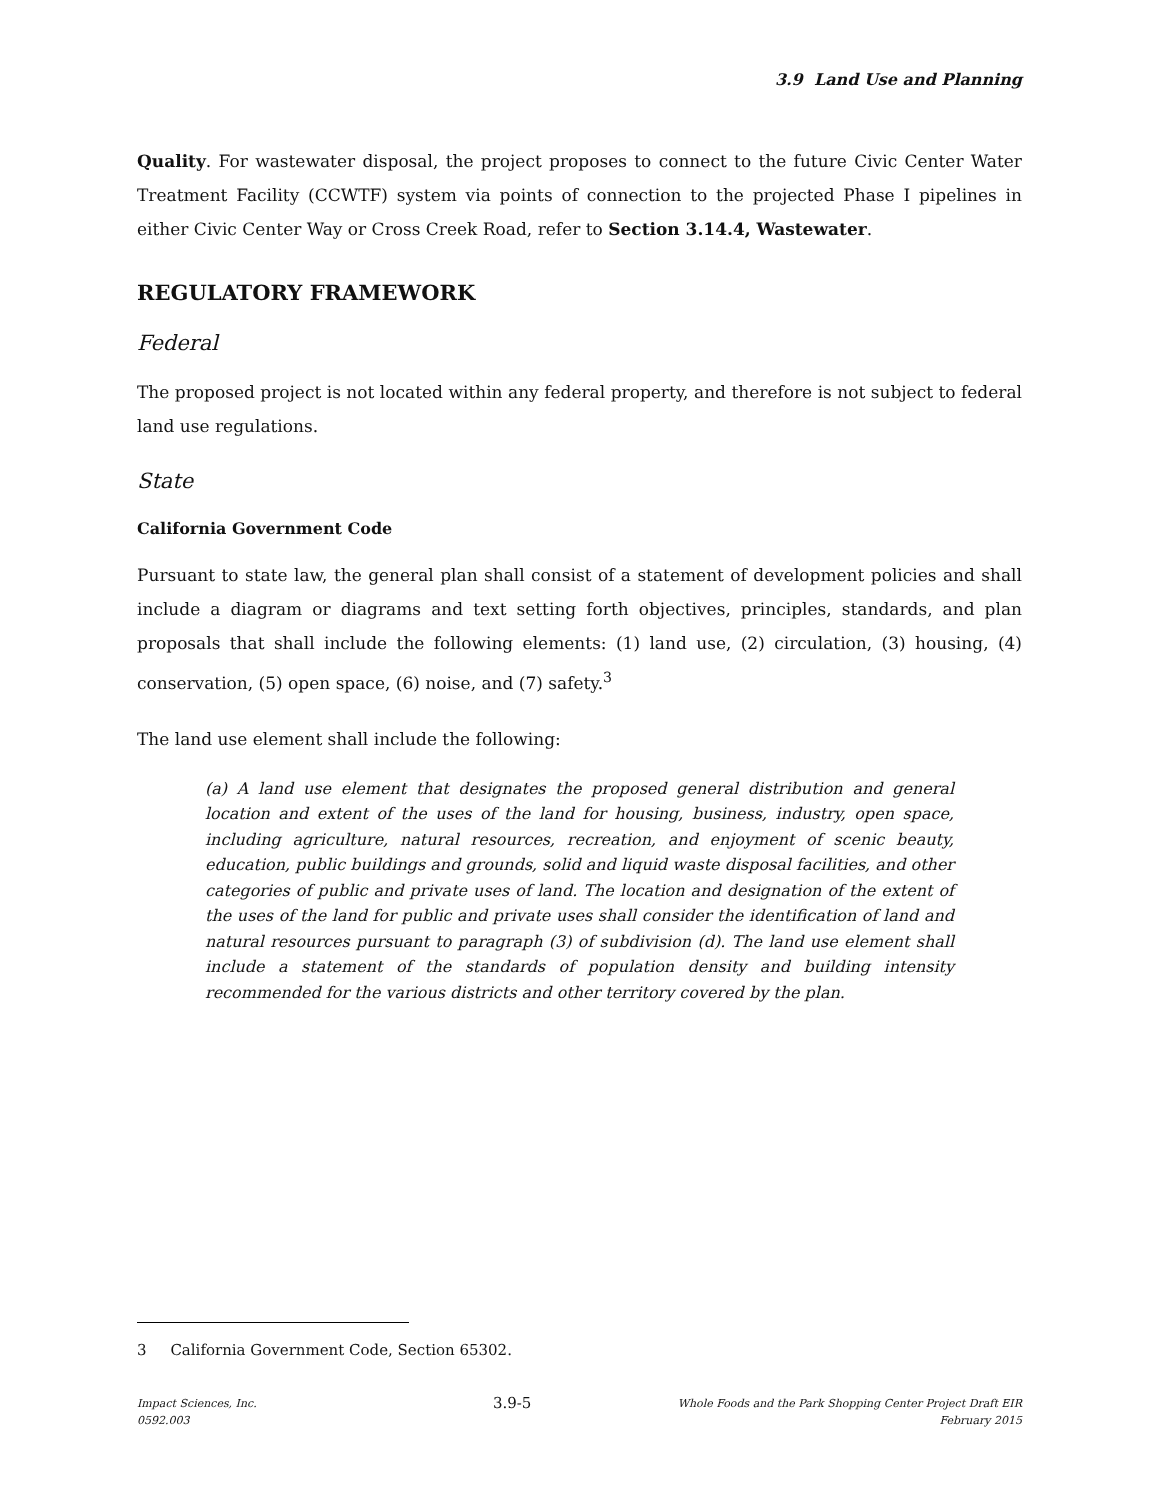3.9 Land Use and Planning
Quality. For wastewater disposal, the project proposes to connect to the future Civic Center Water Treatment Facility (CCWTF) system via points of connection to the projected Phase I pipelines in either Civic Center Way or Cross Creek Road, refer to Section 3.14.4, Wastewater.
REGULATORY FRAMEWORK
Federal
The proposed project is not located within any federal property, and therefore is not subject to federal land use regulations.
State
California Government Code
Pursuant to state law, the general plan shall consist of a statement of development policies and shall include a diagram or diagrams and text setting forth objectives, principles, standards, and plan proposals that shall include the following elements: (1) land use, (2) circulation, (3) housing, (4) conservation, (5) open space, (6) noise, and (7) safety.<sup>3</sup>
The land use element shall include the following:
(a) A land use element that designates the proposed general distribution and general location and extent of the uses of the land for housing, business, industry, open space, including agriculture, natural resources, recreation, and enjoyment of scenic beauty, education, public buildings and grounds, solid and liquid waste disposal facilities, and other categories of public and private uses of land. The location and designation of the extent of the uses of the land for public and private uses shall consider the identification of land and natural resources pursuant to paragraph (3) of subdivision (d). The land use element shall include a statement of the standards of population density and building intensity recommended for the various districts and other territory covered by the plan.
3 California Government Code, Section 65302.
Impact Sciences, Inc.
0592.003
3.9-5
Whole Foods and the Park Shopping Center Project Draft EIR
February 2015